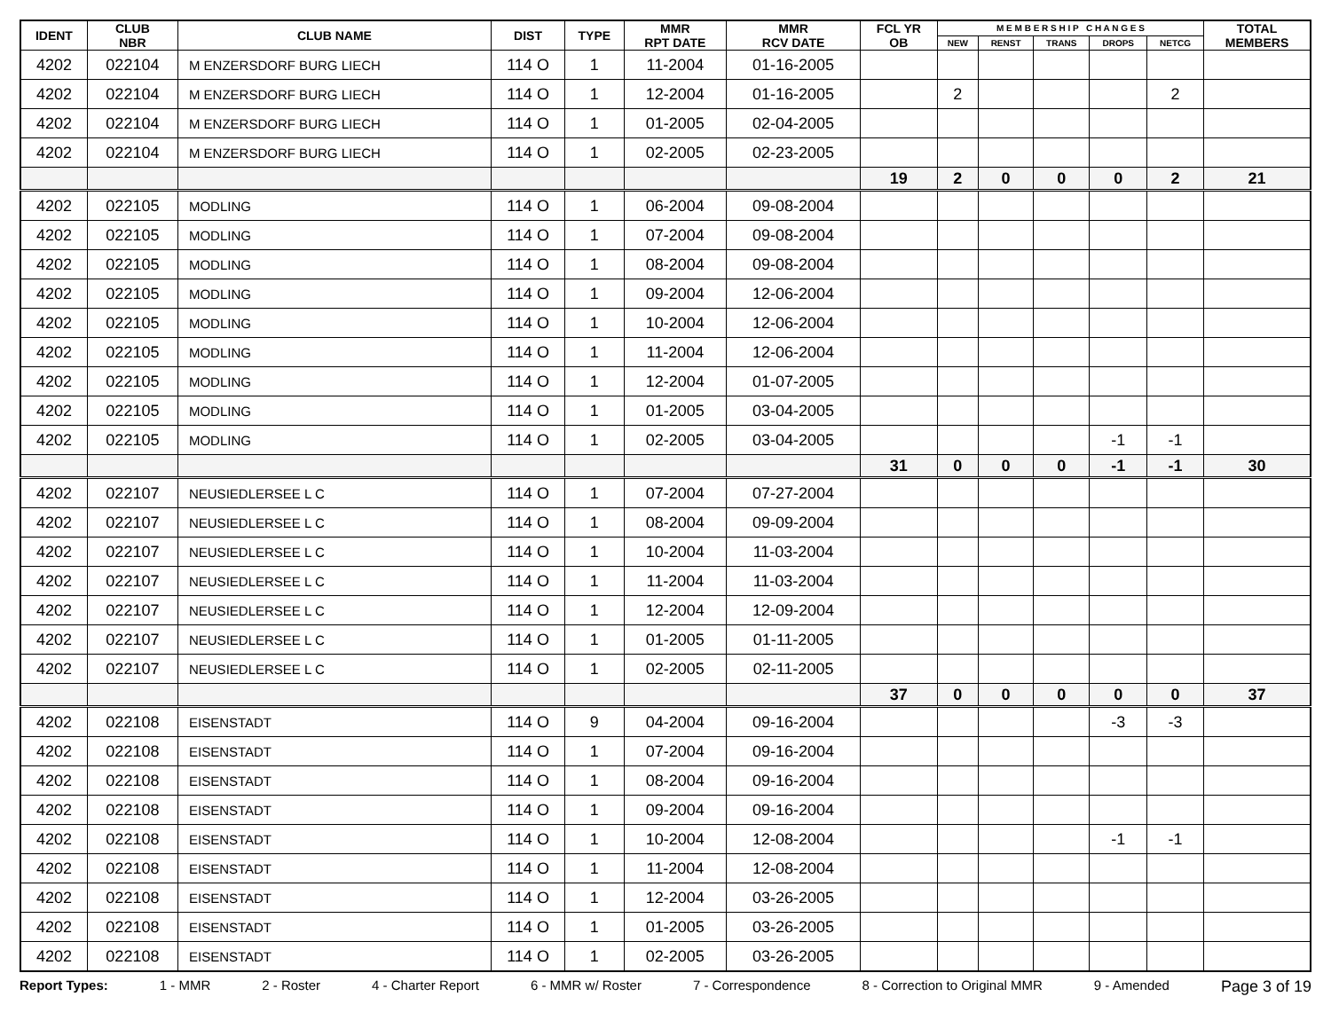| IDENT | CLUB NBR | CLUB NAME | DIST | TYPE | MMR RPT DATE | MMR RCV DATE | FCL YR OB | M E M B E R S H I P C H A N G E S | | | | | TOTAL MEMBERS |
| --- | --- | --- | --- | --- | --- | --- | --- | --- | --- | --- | --- | --- | --- |
| | | | | | | | | NEW | RENST | TRANS | DROPS | NETCG | |
| 4202 | 022104 | M ENZERSDORF BURG LIECH | 114 O | 1 | 11-2004 | 01-16-2005 | | | | | | | |
| 4202 | 022104 | M ENZERSDORF BURG LIECH | 114 O | 1 | 12-2004 | 01-16-2005 | | 2 | | | | 2 | |
| 4202 | 022104 | M ENZERSDORF BURG LIECH | 114 O | 1 | 01-2005 | 02-04-2005 | | | | | | | |
| 4202 | 022104 | M ENZERSDORF BURG LIECH | 114 O | 1 | 02-2005 | 02-23-2005 | | | | | | | |
| | | | | | | | 19 | 2 | 0 | 0 | 0 | 2 | 21 |
| 4202 | 022105 | MODLING | 114 O | 1 | 06-2004 | 09-08-2004 | | | | | | | |
| 4202 | 022105 | MODLING | 114 O | 1 | 07-2004 | 09-08-2004 | | | | | | | |
| 4202 | 022105 | MODLING | 114 O | 1 | 08-2004 | 09-08-2004 | | | | | | | |
| 4202 | 022105 | MODLING | 114 O | 1 | 09-2004 | 12-06-2004 | | | | | | | |
| 4202 | 022105 | MODLING | 114 O | 1 | 10-2004 | 12-06-2004 | | | | | | | |
| 4202 | 022105 | MODLING | 114 O | 1 | 11-2004 | 12-06-2004 | | | | | | | |
| 4202 | 022105 | MODLING | 114 O | 1 | 12-2004 | 01-07-2005 | | | | | | | |
| 4202 | 022105 | MODLING | 114 O | 1 | 01-2005 | 03-04-2005 | | | | | | | |
| 4202 | 022105 | MODLING | 114 O | 1 | 02-2005 | 03-04-2005 | | | | | -1 | -1 | |
| | | | | | | | 31 | 0 | 0 | 0 | -1 | -1 | 30 |
| 4202 | 022107 | NEUSIEDLERSEE L C | 114 O | 1 | 07-2004 | 07-27-2004 | | | | | | | |
| 4202 | 022107 | NEUSIEDLERSEE L C | 114 O | 1 | 08-2004 | 09-09-2004 | | | | | | | |
| 4202 | 022107 | NEUSIEDLERSEE L C | 114 O | 1 | 10-2004 | 11-03-2004 | | | | | | | |
| 4202 | 022107 | NEUSIEDLERSEE L C | 114 O | 1 | 11-2004 | 11-03-2004 | | | | | | | |
| 4202 | 022107 | NEUSIEDLERSEE L C | 114 O | 1 | 12-2004 | 12-09-2004 | | | | | | | |
| 4202 | 022107 | NEUSIEDLERSEE L C | 114 O | 1 | 01-2005 | 01-11-2005 | | | | | | | |
| 4202 | 022107 | NEUSIEDLERSEE L C | 114 O | 1 | 02-2005 | 02-11-2005 | | | | | | | |
| | | | | | | | 37 | 0 | 0 | 0 | 0 | 0 | 37 |
| 4202 | 022108 | EISENSTADT | 114 O | 9 | 04-2004 | 09-16-2004 | | | | | -3 | -3 | |
| 4202 | 022108 | EISENSTADT | 114 O | 1 | 07-2004 | 09-16-2004 | | | | | | | |
| 4202 | 022108 | EISENSTADT | 114 O | 1 | 08-2004 | 09-16-2004 | | | | | | | |
| 4202 | 022108 | EISENSTADT | 114 O | 1 | 09-2004 | 09-16-2004 | | | | | | | |
| 4202 | 022108 | EISENSTADT | 114 O | 1 | 10-2004 | 12-08-2004 | | | | | -1 | -1 | |
| 4202 | 022108 | EISENSTADT | 114 O | 1 | 11-2004 | 12-08-2004 | | | | | | | |
| 4202 | 022108 | EISENSTADT | 114 O | 1 | 12-2004 | 03-26-2005 | | | | | | | |
| 4202 | 022108 | EISENSTADT | 114 O | 1 | 01-2005 | 03-26-2005 | | | | | | | |
| 4202 | 022108 | EISENSTADT | 114 O | 1 | 02-2005 | 03-26-2005 | | | | | | | |
Report Types: 1 - MMR 2 - Roster 4 - Charter Report 6 - MMR w/ Roster 7 - Correspondence 8 - Correction to Original MMR 9 - Amended Page 3 of 19